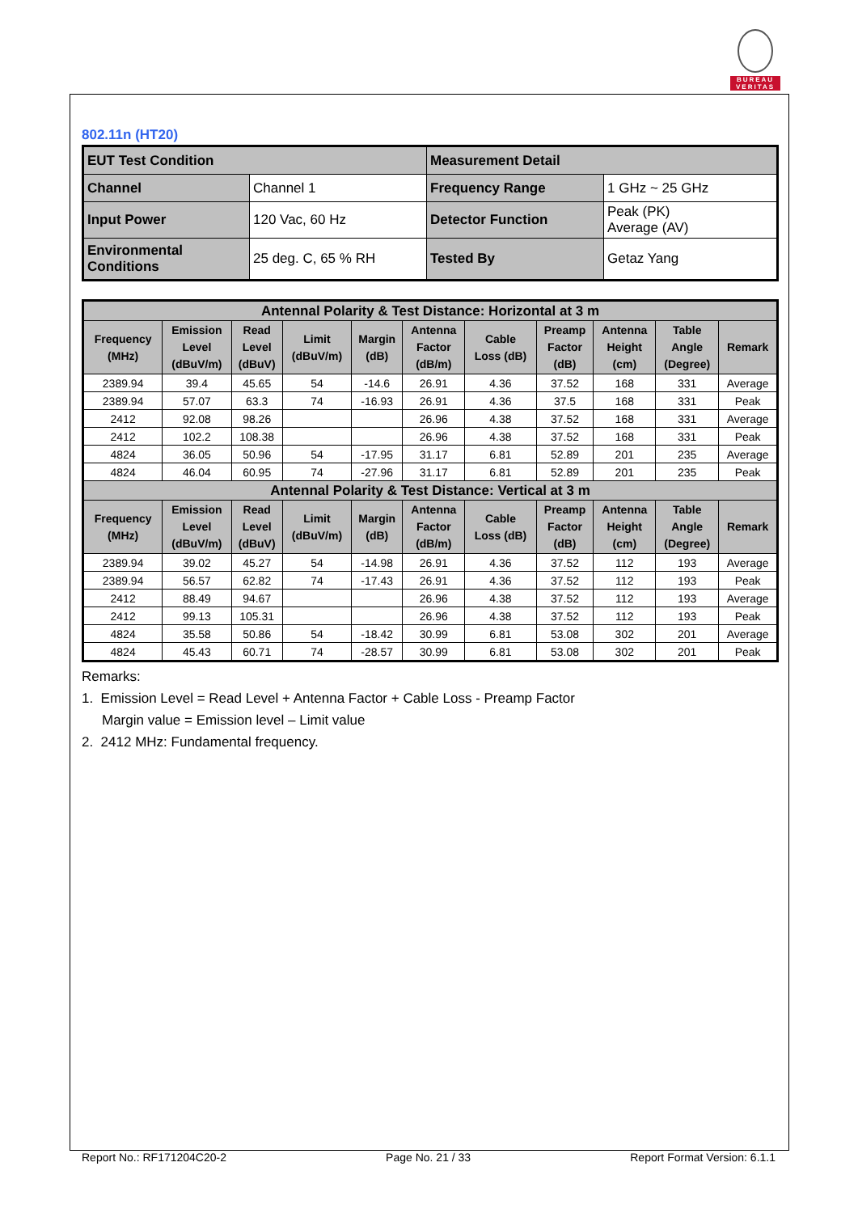BUREAU
VERITAS
802.11n (HT20)
| EUT Test Condition | | Measurement Detail | |
| Channel | Channel 1 | Frequency Range | 1 GHz ~ 25 GHz |
| Input Power | 120 Vac, 60 Hz | Detector Function | Peak (PK) Average (AV) |
| Environmental Conditions | 25 deg. C, 65 % RH | Tested By | Getaz Yang |
| Antennal Polarity & Test Distance: Horizontal at 3 m | | | | | | | | | | |
| --- | --- | --- | --- | --- | --- | --- | --- | --- | --- | --- |
| Frequency (MHz) | Emission Level (dBuV/m) | Read Level (dBuV) | Limit (dBuV/m) | Margin (dB) | Antenna Factor (dB/m) | Cable Loss (dB) | Preamp Factor (dB) | Antenna Height (cm) | Table Angle (Degree) | Remark |
| 2389.94 | 39.4 | 45.65 | 54 | -14.6 | 26.91 | 4.36 | 37.52 | 168 | 331 | Average |
| 2389.94 | 57.07 | 63.3 | 74 | -16.93 | 26.91 | 4.36 | 37.5 | 168 | 331 | Peak |
| 2412 | 92.08 | 98.26 | | | 26.96 | 4.38 | 37.52 | 168 | 331 | Average |
| 2412 | 102.2 | 108.38 | | | 26.96 | 4.38 | 37.52 | 168 | 331 | Peak |
| 4824 | 36.05 | 50.96 | 54 | -17.95 | 31.17 | 6.81 | 52.89 | 201 | 235 | Average |
| 4824 | 46.04 | 60.95 | 74 | -27.96 | 31.17 | 6.81 | 52.89 | 201 | 235 | Peak |
| Antennal Polarity & Test Distance: Vertical at 3 m | | | | | | | | | | |
| Frequency (MHz) | Emission Level (dBuV/m) | Read Level (dBuV) | Limit (dBuV/m) | Margin (dB) | Antenna Factor (dB/m) | Cable Loss (dB) | Preamp Factor (dB) | Antenna Height (cm) | Table Angle (Degree) | Remark |
| 2389.94 | 39.02 | 45.27 | 54 | -14.98 | 26.91 | 4.36 | 37.52 | 112 | 193 | Average |
| 2389.94 | 56.57 | 62.82 | 74 | -17.43 | 26.91 | 4.36 | 37.52 | 112 | 193 | Peak |
| 2412 | 88.49 | 94.67 | | | 26.96 | 4.38 | 37.52 | 112 | 193 | Average |
| 2412 | 99.13 | 105.31 | | | 26.96 | 4.38 | 37.52 | 112 | 193 | Peak |
| 4824 | 35.58 | 50.86 | 54 | -18.42 | 30.99 | 6.81 | 53.08 | 302 | 201 | Average |
| 4824 | 45.43 | 60.71 | 74 | -28.57 | 30.99 | 6.81 | 53.08 | 302 | 201 | Peak |
Remarks:
1. Emission Level = Read Level + Antenna Factor + Cable Loss - Preamp Factor
Margin value = Emission level – Limit value
2. 2412 MHz: Fundamental frequency.
Report No.: RF171204C20-2 Page No. 21 / 33 Report Format Version: 6.1.1